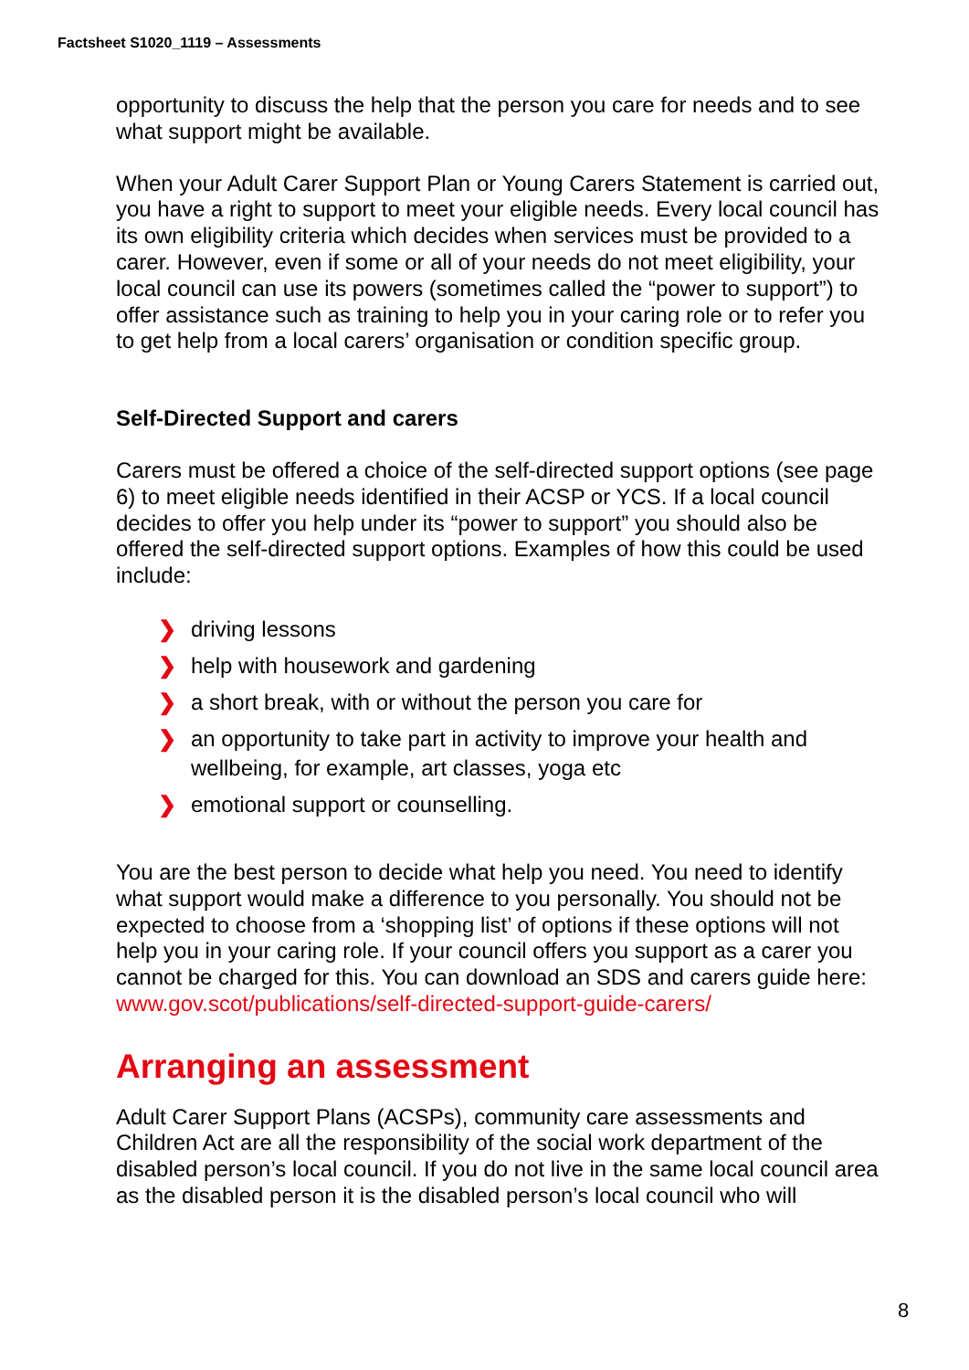Factsheet S1020_1119 – Assessments
opportunity to discuss the help that the person you care for needs and to see what support might be available.
When your Adult Carer Support Plan or Young Carers Statement is carried out, you have a right to support to meet your eligible needs. Every local council has its own eligibility criteria which decides when services must be provided to a carer. However, even if some or all of your needs do not meet eligibility, your local council can use its powers (sometimes called the “power to support”) to offer assistance such as training to help you in your caring role or to refer you to get help from a local carers’ organisation or condition specific group.
Self-Directed Support and carers
Carers must be offered a choice of the self-directed support options (see page 6) to meet eligible needs identified in their ACSP or YCS. If a local council decides to offer you help under its “power to support” you should also be offered the self-directed support options. Examples of how this could be used include:
❯ driving lessons
❯ help with housework and gardening
❯ a short break, with or without the person you care for
❯ an opportunity to take part in activity to improve your health and wellbeing, for example, art classes, yoga etc
❯ emotional support or counselling.
You are the best person to decide what help you need. You need to identify what support would make a difference to you personally. You should not be expected to choose from a ‘shopping list’ of options if these options will not help you in your caring role. If your council offers you support as a carer you cannot be charged for this. You can download an SDS and carers guide here: www.gov.scot/publications/self-directed-support-guide-carers/
Arranging an assessment
Adult Carer Support Plans (ACSPs), community care assessments and Children Act are all the responsibility of the social work department of the disabled person’s local council. If you do not live in the same local council area as the disabled person it is the disabled person’s local council who will
8